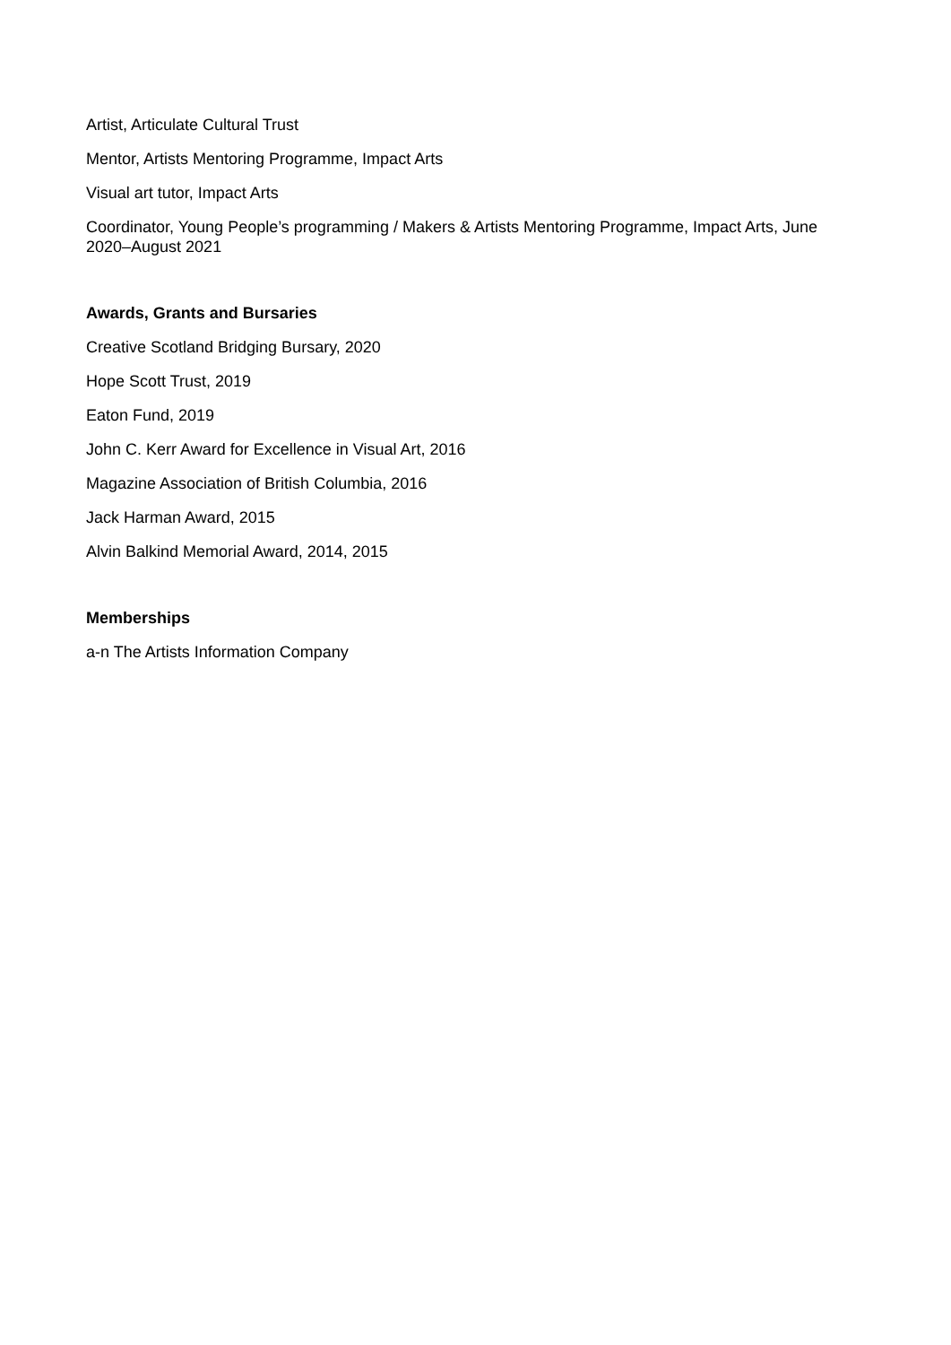Artist, Articulate Cultural Trust
Mentor, Artists Mentoring Programme, Impact Arts
Visual art tutor, Impact Arts
Coordinator, Young People’s programming / Makers & Artists Mentoring Programme, Impact Arts, June 2020–August 2021
Awards, Grants and Bursaries
Creative Scotland Bridging Bursary, 2020
Hope Scott Trust, 2019
Eaton Fund, 2019
John C. Kerr Award for Excellence in Visual Art, 2016
Magazine Association of British Columbia, 2016
Jack Harman Award, 2015
Alvin Balkind Memorial Award, 2014, 2015
Memberships
a-n The Artists Information Company